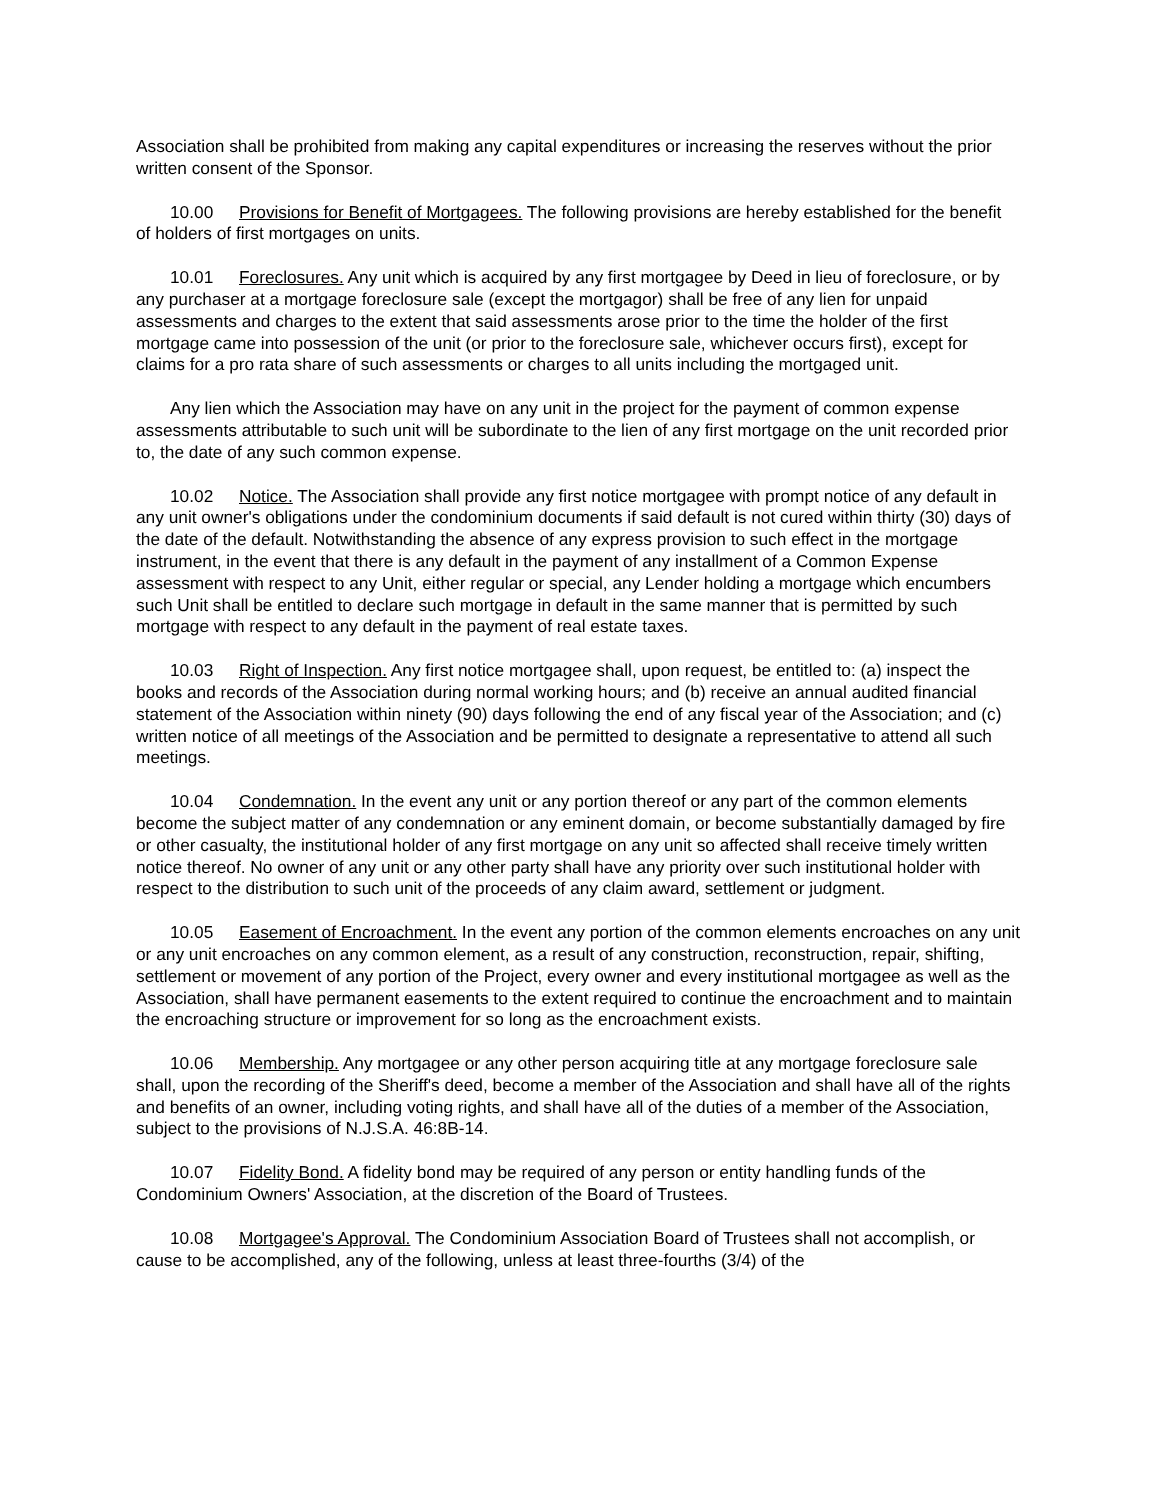Association shall be prohibited from making any capital expenditures or increasing the reserves without the prior written consent of the Sponsor.
10.00 Provisions for Benefit of Mortgagees. The following provisions are hereby established for the benefit of holders of first mortgages on units.
10.01 Foreclosures. Any unit which is acquired by any first mortgagee by Deed in lieu of foreclosure, or by any purchaser at a mortgage foreclosure sale (except the mortgagor) shall be free of any lien for unpaid assessments and charges to the extent that said assessments arose prior to the time the holder of the first mortgage came into possession of the unit (or prior to the foreclosure sale, whichever occurs first), except for claims for a pro rata share of such assessments or charges to all units including the mortgaged unit.
Any lien which the Association may have on any unit in the project for the payment of common expense assessments attributable to such unit will be subordinate to the lien of any first mortgage on the unit recorded prior to, the date of any such common expense.
10.02 Notice. The Association shall provide any first notice mortgagee with prompt notice of any default in any unit owner's obligations under the condominium documents if said default is not cured within thirty (30) days of the date of the default. Notwithstanding the absence of any express provision to such effect in the mortgage instrument, in the event that there is any default in the payment of any installment of a Common Expense assessment with respect to any Unit, either regular or special, any Lender holding a mortgage which encumbers such Unit shall be entitled to declare such mortgage in default in the same manner that is permitted by such mortgage with respect to any default in the payment of real estate taxes.
10.03 Right of Inspection. Any first notice mortgagee shall, upon request, be entitled to: (a) inspect the books and records of the Association during normal working hours; and (b) receive an annual audited financial statement of the Association within ninety (90) days following the end of any fiscal year of the Association; and (c) written notice of all meetings of the Association and be permitted to designate a representative to attend all such meetings.
10.04 Condemnation. In the event any unit or any portion thereof or any part of the common elements become the subject matter of any condemnation or any eminent domain, or become substantially damaged by fire or other casualty, the institutional holder of any first mortgage on any unit so affected shall receive timely written notice thereof. No owner of any unit or any other party shall have any priority over such institutional holder with respect to the distribution to such unit of the proceeds of any claim award, settlement or judgment.
10.05 Easement of Encroachment. In the event any portion of the common elements encroaches on any unit or any unit encroaches on any common element, as a result of any construction, reconstruction, repair, shifting, settlement or movement of any portion of the Project, every owner and every institutional mortgagee as well as the Association, shall have permanent easements to the extent required to continue the encroachment and to maintain the encroaching structure or improvement for so long as the encroachment exists.
10.06 Membership. Any mortgagee or any other person acquiring title at any mortgage foreclosure sale shall, upon the recording of the Sheriff's deed, become a member of the Association and shall have all of the rights and benefits of an owner, including voting rights, and shall have all of the duties of a member of the Association, subject to the provisions of N.J.S.A. 46:8B-14.
10.07 Fidelity Bond. A fidelity bond may be required of any person or entity handling funds of the Condominium Owners' Association, at the discretion of the Board of Trustees.
10.08 Mortgagee's Approval. The Condominium Association Board of Trustees shall not accomplish, or cause to be accomplished, any of the following, unless at least three-fourths (3/4) of the